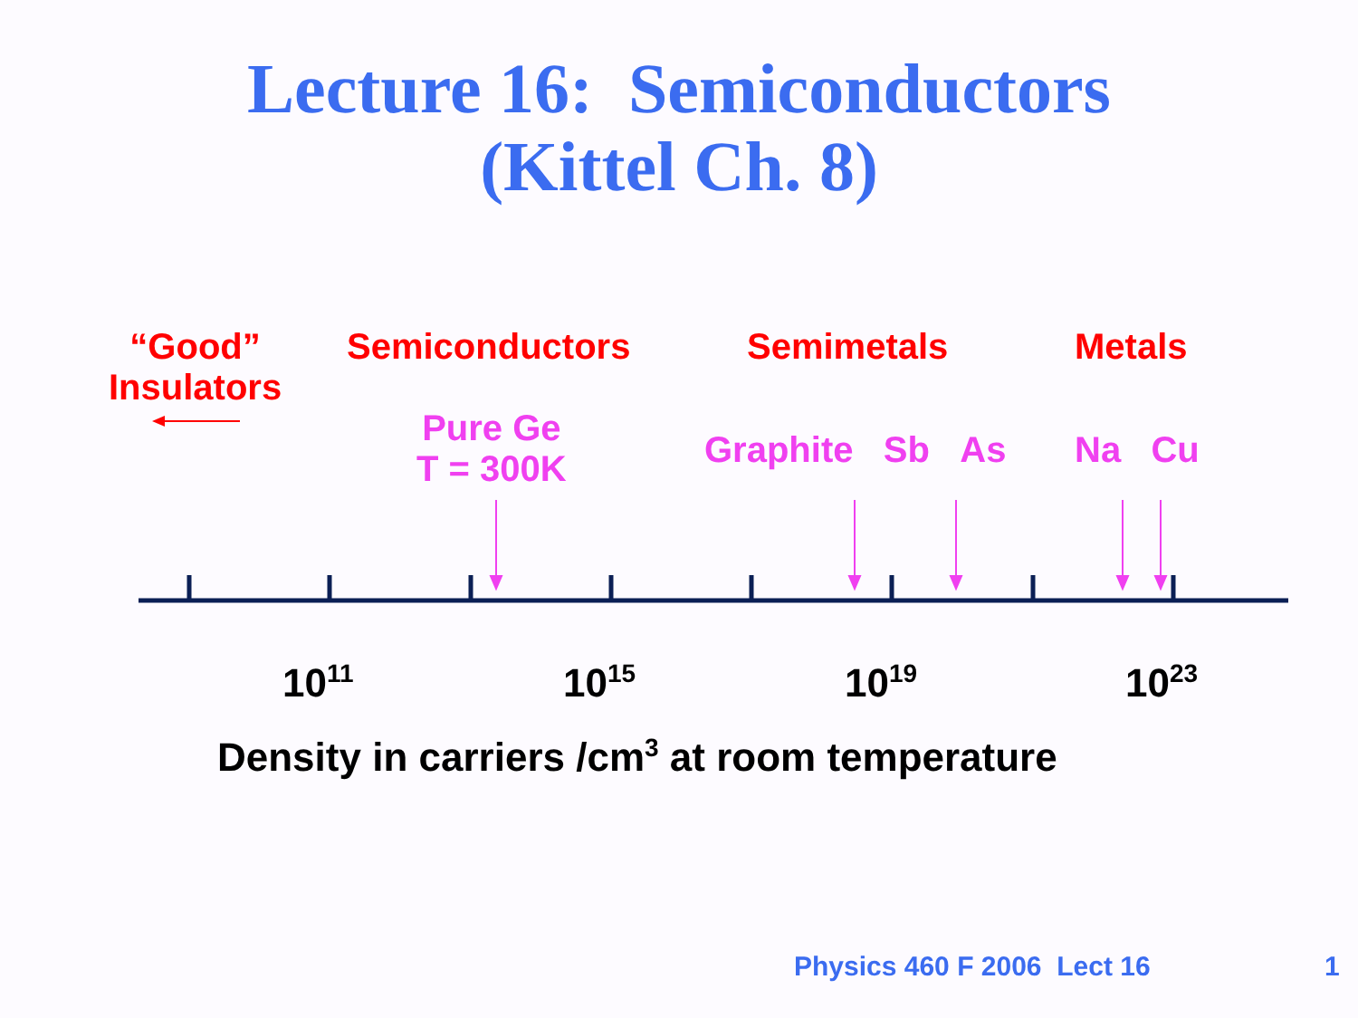Lecture 16: Semiconductors
(Kittel Ch. 8)
“Good”
Insulators
Semiconductors Semimetals Metals
Pure Ge
T = 300K
Graphite Sb As Na Cu
10<sup>11</sup> 10<sup>15</sup> 10<sup>19</sup> 10<sup>23</sup>
Density in carriers /cm<sup>3</sup> at room temperature
Physics 460 F 2006 Lect 16 1